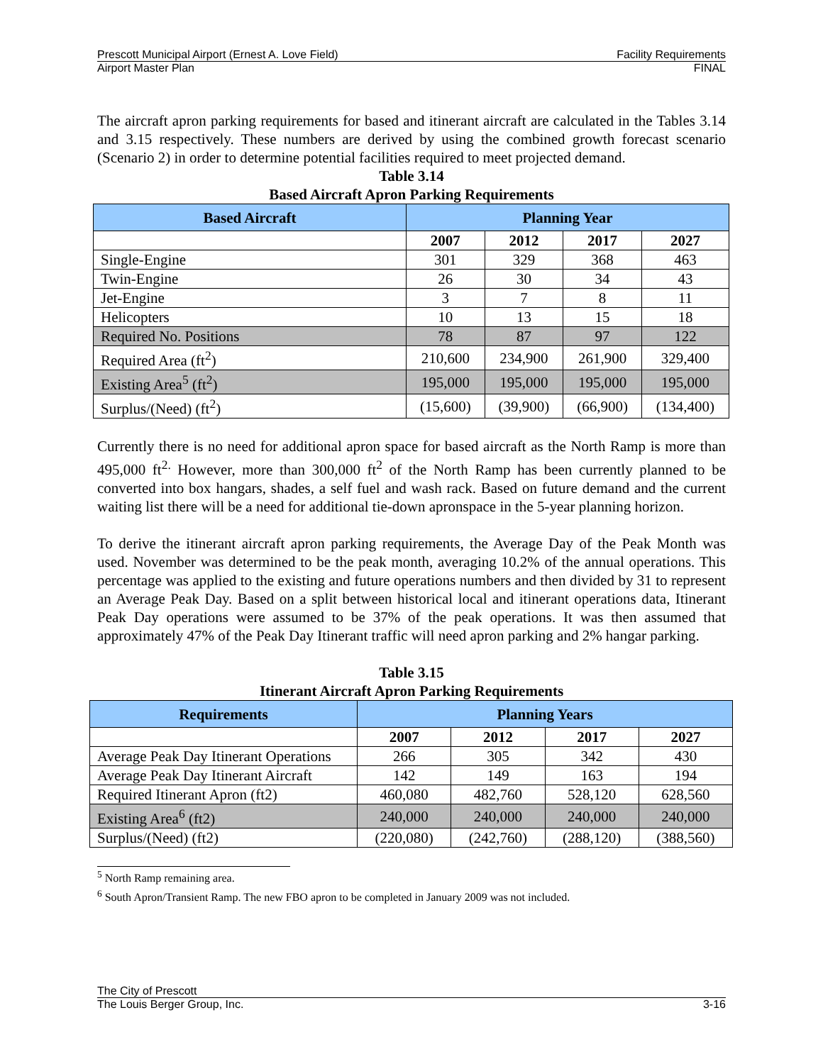Prescott Municipal Airport (Ernest A. Love Field) Facility Requirements
Airport Master Plan FINAL
The aircraft apron parking requirements for based and itinerant aircraft are calculated in the Tables 3.14 and 3.15 respectively. These numbers are derived by using the combined growth forecast scenario (Scenario 2) in order to determine potential facilities required to meet projected demand.
Table 3.14
Based Aircraft Apron Parking Requirements
| Based Aircraft | Planning Year | | | |
| --- | --- | --- | --- | --- |
| | 2007 | 2012 | 2017 | 2027 |
| Single-Engine | 301 | 329 | 368 | 463 |
| Twin-Engine | 26 | 30 | 34 | 43 |
| Jet-Engine | 3 | 7 | 8 | 11 |
| Helicopters | 10 | 13 | 15 | 18 |
| Required No. Positions | 78 | 87 | 97 | 122 |
| Required Area (ft<sup>2</sup>) | 210,600 | 234,900 | 261,900 | 329,400 |
| Existing Area<sup>5</sup> (ft<sup>2</sup>) | 195,000 | 195,000 | 195,000 | 195,000 |
| Surplus/(Need) (ft<sup>2</sup>) | (15,600) | (39,900) | (66,900) | (134,400) |
Currently there is no need for additional apron space for based aircraft as the North Ramp is more than 495,000 ft<sup>2.</sup> However, more than 300,000 ft<sup>2</sup> of the North Ramp has been currently planned to be converted into box hangars, shades, a self fuel and wash rack. Based on future demand and the current waiting list there will be a need for additional tie-down apronspace in the 5-year planning horizon.
To derive the itinerant aircraft apron parking requirements, the Average Day of the Peak Month was used. November was determined to be the peak month, averaging 10.2% of the annual operations. This percentage was applied to the existing and future operations numbers and then divided by 31 to represent an Average Peak Day. Based on a split between historical local and itinerant operations data, Itinerant Peak Day operations were assumed to be 37% of the peak operations. It was then assumed that approximately 47% of the Peak Day Itinerant traffic will need apron parking and 2% hangar parking.
Table 3.15
Itinerant Aircraft Apron Parking Requirements
| Requirements | Planning Years | | | |
| --- | --- | --- | --- | --- |
| | 2007 | 2012 | 2017 | 2027 |
| Average Peak Day Itinerant Operations | 266 | 305 | 342 | 430 |
| Average Peak Day Itinerant Aircraft | 142 | 149 | 163 | 194 |
| Required Itinerant Apron (ft2) | 460,080 | 482,760 | 528,120 | 628,560 |
| Existing Area<sup>6</sup> (ft2) | 240,000 | 240,000 | 240,000 | 240,000 |
| Surplus/(Need) (ft2) | (220,080) | (242,760) | (288,120) | (388,560) |
<sup>5</sup> North Ramp remaining area.
<sup>6</sup> South Apron/Transient Ramp. The new FBO apron to be completed in January 2009 was not included.
The City of Prescott
The Louis Berger Group, Inc. 3-16